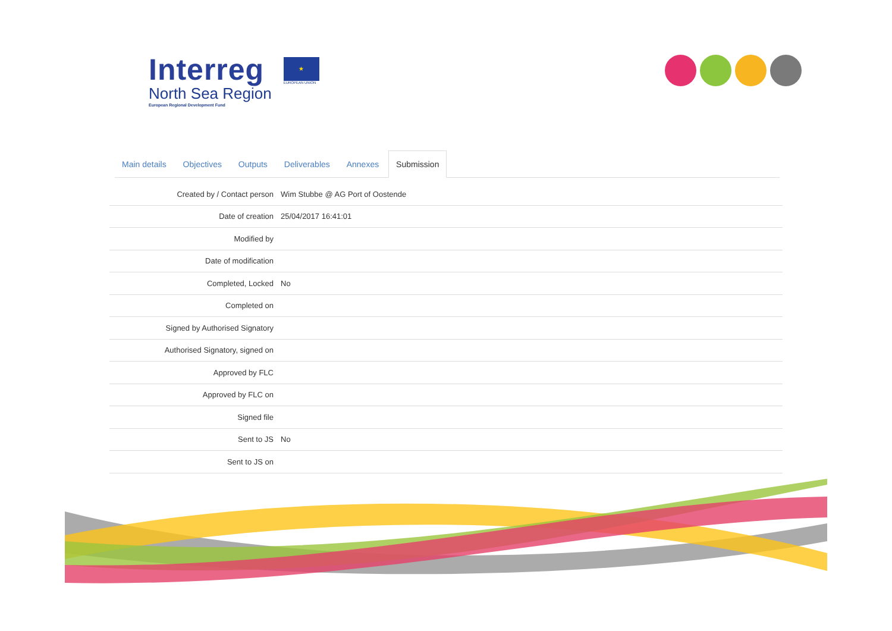Interreg
North Sea Region
European Regional Development Fund
★
EUROPEAN UNION
Main details Objectives Outputs Deliverables Annexes Submission
| Created by / Contact person | Wim Stubbe @ AG Port of Oostende |
| Date of creation | 25/04/2017 16:41:01 |
| Modified by | |
| Date of modification | |
| Completed, Locked | No |
| Completed on | |
| Signed by Authorised Signatory | |
| Authorised Signatory, signed on | |
| Approved by FLC | |
| Approved by FLC on | |
| Signed file | |
| Sent to JS | No |
| Sent to JS on | |